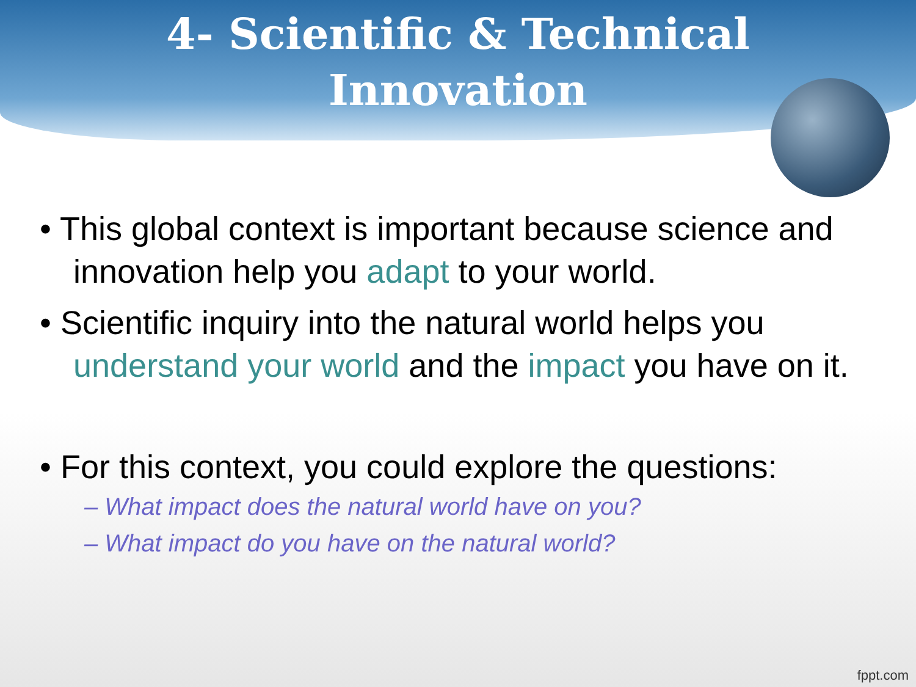4- Scientific & Technical
Innovation
• This global context is important because science and innovation help you adapt to your world.
• Scientific inquiry into the natural world helps you understand your world and the impact you have on it.
• For this context, you could explore the questions:
– What impact does the natural world have on you?
– What impact do you have on the natural world?
fppt.com